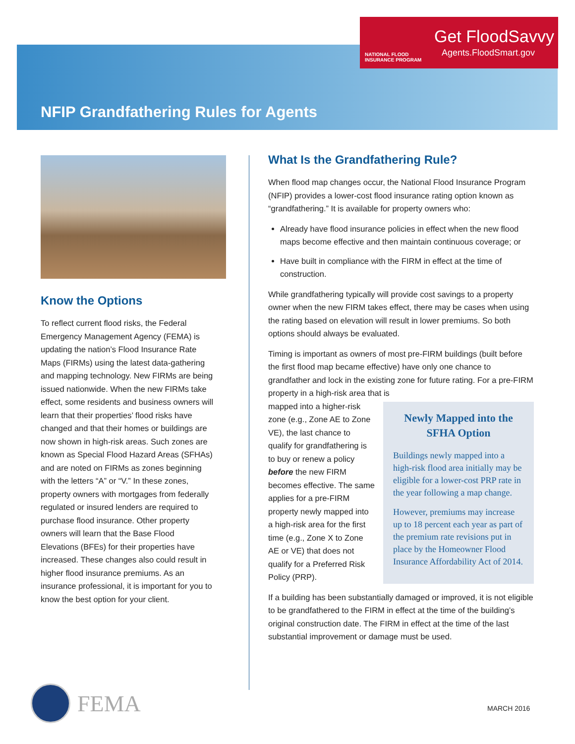NATIONAL FLOOD
INSURANCE PROGRAM
Get FloodSavvy
Agents.FloodSmart.gov
NFIP Grandfathering Rules for Agents
Know the Options
To reflect current flood risks, the Federal Emergency Management Agency (FEMA) is updating the nation’s Flood Insurance Rate Maps (FIRMs) using the latest data-gathering and mapping technology. New FIRMs are being issued nationwide. When the new FIRMs take effect, some residents and business owners will learn that their properties’ flood risks have changed and that their homes or buildings are now shown in high-risk areas. Such zones are known as Special Flood Hazard Areas (SFHAs) and are noted on FIRMs as zones beginning with the letters “A” or “V.” In these zones, property owners with mortgages from federally regulated or insured lenders are required to purchase flood insurance. Other property owners will learn that the Base Flood Elevations (BFEs) for their properties have increased. These changes also could result in higher flood insurance premiums. As an insurance professional, it is important for you to know the best option for your client.
What Is the Grandfathering Rule?
When flood map changes occur, the National Flood Insurance Program (NFIP) provides a lower-cost flood insurance rating option known as “grandfathering.” It is available for property owners who:
Already have flood insurance policies in effect when the new flood maps become effective and then maintain continuous coverage; or
Have built in compliance with the FIRM in effect at the time of construction.
While grandfathering typically will provide cost savings to a property owner when the new FIRM takes effect, there may be cases when using the rating based on elevation will result in lower premiums. So both options should always be evaluated.
Timing is important as owners of most pre-FIRM buildings (built before the first flood map became effective) have only one chance to grandfather and lock in the existing zone for future rating. For a pre-FIRM property in a high-risk area that is
Newly Mapped into the SFHA Option
Buildings newly mapped into a high-risk flood area initially may be eligible for a lower-cost PRP rate in the year following a map change.
However, premiums may increase up to 18 percent each year as part of the premium rate revisions put in place by the Homeowner Flood Insurance Affordability Act of 2014.
mapped into a higher-risk zone (e.g., Zone AE to Zone VE), the last chance to qualify for grandfathering is to buy or renew a policy before the new FIRM becomes effective. The same applies for a pre-FIRM property newly mapped into a high-risk area for the first time (e.g., Zone X to Zone AE or VE) that does not qualify for a Preferred Risk Policy (PRP).
If a building has been substantially damaged or improved, it is not eligible to be grandfathered to the FIRM in effect at the time of the building’s original construction date. The FIRM in effect at the time of the last substantial improvement or damage must be used.
FEMA MARCH 2016